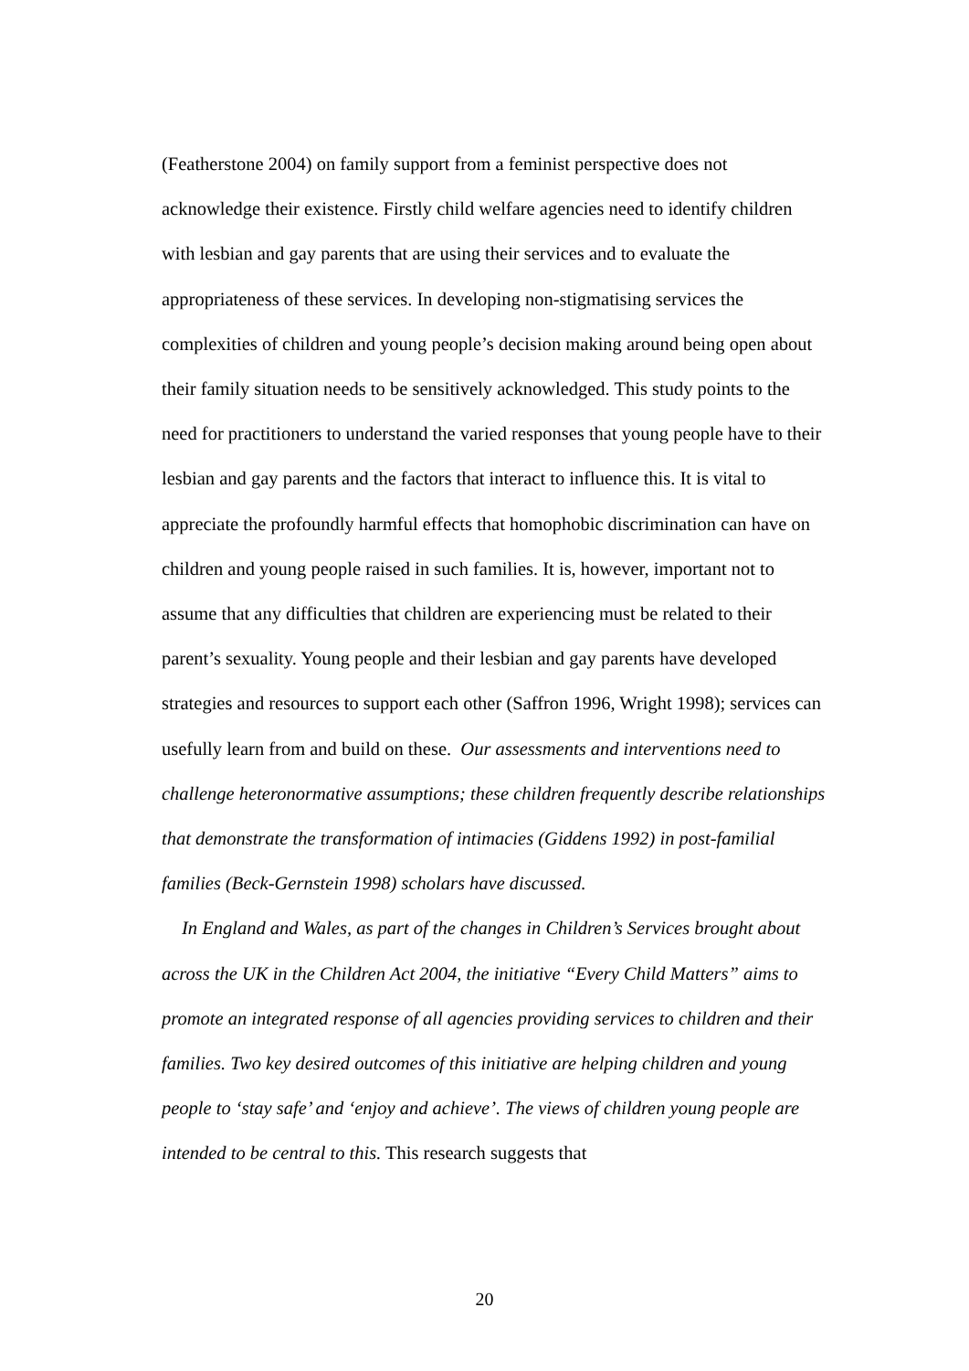(Featherstone 2004) on family support from a feminist perspective does not acknowledge their existence. Firstly child welfare agencies need to identify children with lesbian and gay parents that are using their services and to evaluate the appropriateness of these services. In developing non-stigmatising services the complexities of children and young people’s decision making around being open about their family situation needs to be sensitively acknowledged. This study points to the need for practitioners to understand the varied responses that young people have to their lesbian and gay parents and the factors that interact to influence this. It is vital to appreciate the profoundly harmful effects that homophobic discrimination can have on children and young people raised in such families. It is, however, important not to assume that any difficulties that children are experiencing must be related to their parent’s sexuality. Young people and their lesbian and gay parents have developed strategies and resources to support each other (Saffron 1996, Wright 1998); services can usefully learn from and build on these. Our assessments and interventions need to challenge heteronormative assumptions; these children frequently describe relationships that demonstrate the transformation of intimacies (Giddens 1992) in post-familial families (Beck-Gernstein 1998) scholars have discussed.
In England and Wales, as part of the changes in Children’s Services brought about across the UK in the Children Act 2004, the initiative “Every Child Matters” aims to promote an integrated response of all agencies providing services to children and their families. Two key desired outcomes of this initiative are helping children and young people to ‘stay safe’ and ‘enjoy and achieve’. The views of children young people are intended to be central to this. This research suggests that
20